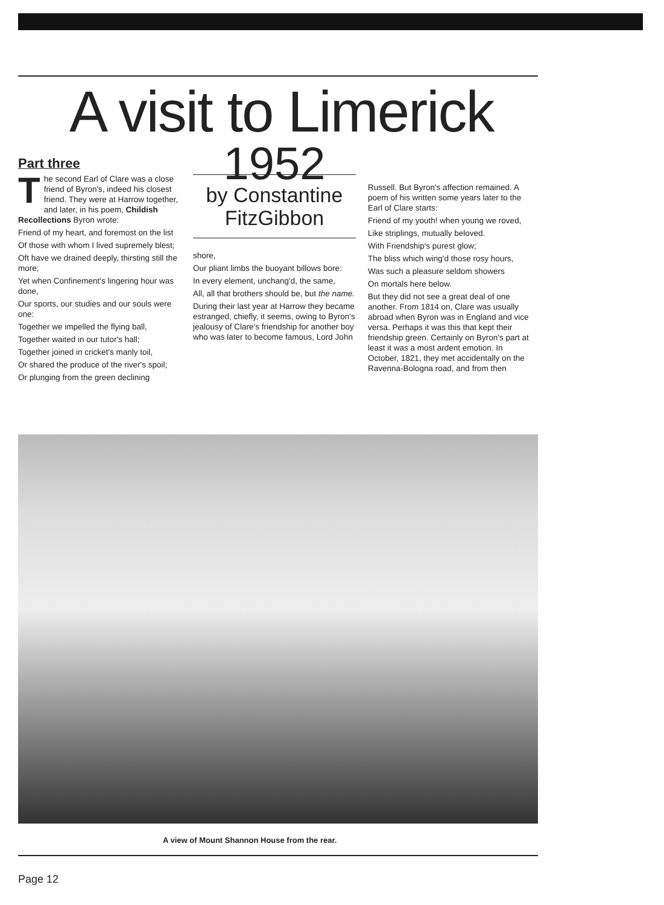A visit to Limerick
Part three
The second Earl of Clare was a close friend of Byron's, indeed his closest friend. They were at Harrow together, and later, in his poem, Childish Recollections Byron wrote:
Friend of my heart, and foremost on the list
Of those with whom I lived supremely blest;
Oft have we drained deeply, thirsting still the more;
Yet when Confinement's lingering hour was done,
Our sports, our studies and our souls were one:
Together we impelled the flying ball,
Together waited in our tutor's hall;
Together joined in cricket's manly toil,
Or shared the produce of the river's spoil;
Or plunging from the green declining
1952
by Constantine FitzGibbon
shore,
Our pliant limbs the buoyant billows bore:
In every element, unchang'd, the same,
All, all that brothers should be, but the name.
During their last year at Harrow they became estranged, chiefly, it seems, owing to Byron's jealousy of Clare's friendship for another boy who was later to become famous, Lord John
Russell. But Byron's affection remained. A poem of his written some years later to the Earl of Clare starts:
Friend of my youth! when young we roved,
Like striplings, mutually beloved.
With Friendship's purest glow;
The bliss which wing'd those rosy hours,
Was such a pleasure seldom showers
On mortals here below.
But they did not see a great deal of one another. From 1814 on, Clare was usually abroad when Byron was in England and vice versa. Perhaps it was this that kept their friendship green. Certainly on Byron's part at least it was a most ardent emotion. In October, 1821, they met accidentally on the Ravenna-Bologna road, and from then
A view of Mount Shannon House from the rear.
Page 12